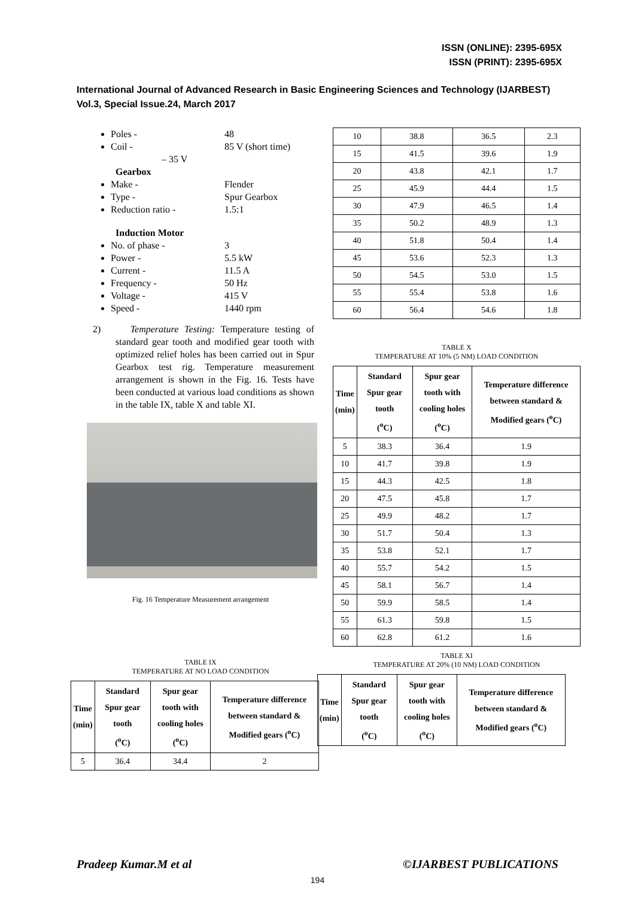ISSN (ONLINE): 2395-695X
ISSN (PRINT): 2395-695X
International Journal of Advanced Research in Basic Engineering Sciences and Technology (IJARBEST)
Vol.3, Special Issue.24, March 2017
Poles - 48
Coil - 85 V (short time)
– 35 V
Gearbox
Make - Flender
Type - Spur Gearbox
Reduction ratio - 1.5:1
Induction Motor
No. of phase - 3
Power - 5.5 kW
Current - 11.5 A
Frequency - 50 Hz
Voltage - 415 V
Speed - 1440 rpm
2) Temperature Testing: Temperature testing of standard gear tooth and modified gear tooth with optimized relief holes has been carried out in Spur Gearbox test rig. Temperature measurement arrangement is shown in the Fig. 16. Tests have been conducted at various load conditions as shown in the table IX, table X and table XI.
Fig. 16 Temperature Measurement arrangement
TABLE IX
TEMPERATURE AT NO LOAD CONDITION
| Time (min) | Standard Spur gear tooth (<sup>o</sup>C) | Spur gear tooth with cooling holes (<sup>o</sup>C) | Temperature difference between standard & Modified gears (<sup>o</sup>C) |
| --- | --- | --- | --- |
| 5 | 36.4 | 34.4 | 2 |
| 10 | 38.8 | 36.5 | 2.3 |
| 15 | 41.5 | 39.6 | 1.9 |
| 20 | 43.8 | 42.1 | 1.7 |
| 25 | 45.9 | 44.4 | 1.5 |
| 30 | 47.9 | 46.5 | 1.4 |
| 35 | 50.2 | 48.9 | 1.3 |
| 40 | 51.8 | 50.4 | 1.4 |
| 45 | 53.6 | 52.3 | 1.3 |
| 50 | 54.5 | 53.0 | 1.5 |
| 55 | 55.4 | 53.8 | 1.6 |
| 60 | 56.4 | 54.6 | 1.8 |
TABLE X
TEMPERATURE AT 10% (5 NM) LOAD CONDITION
| Time (min) | Standard Spur gear tooth (<sup>o</sup>C) | Spur gear tooth with cooling holes (<sup>o</sup>C) | Temperature difference between standard & Modified gears (<sup>o</sup>C) |
| --- | --- | --- | --- |
| 5 | 38.3 | 36.4 | 1.9 |
| 10 | 41.7 | 39.8 | 1.9 |
| 15 | 44.3 | 42.5 | 1.8 |
| 20 | 47.5 | 45.8 | 1.7 |
| 25 | 49.9 | 48.2 | 1.7 |
| 30 | 51.7 | 50.4 | 1.3 |
| 35 | 53.8 | 52.1 | 1.7 |
| 40 | 55.7 | 54.2 | 1.5 |
| 45 | 58.1 | 56.7 | 1.4 |
| 50 | 59.9 | 58.5 | 1.4 |
| 55 | 61.3 | 59.8 | 1.5 |
| 60 | 62.8 | 61.2 | 1.6 |
TABLE XI
TEMPERATURE AT 20% (10 NM) LOAD CONDITION
| Time (min) | Standard Spur gear tooth (<sup>o</sup>C) | Spur gear tooth with cooling holes (<sup>o</sup>C) | Temperature difference between standard & Modified gears (<sup>o</sup>C) |
| --- | --- | --- | --- |
Pradeep Kumar.M et al ©IJARBEST PUBLICATIONS
194